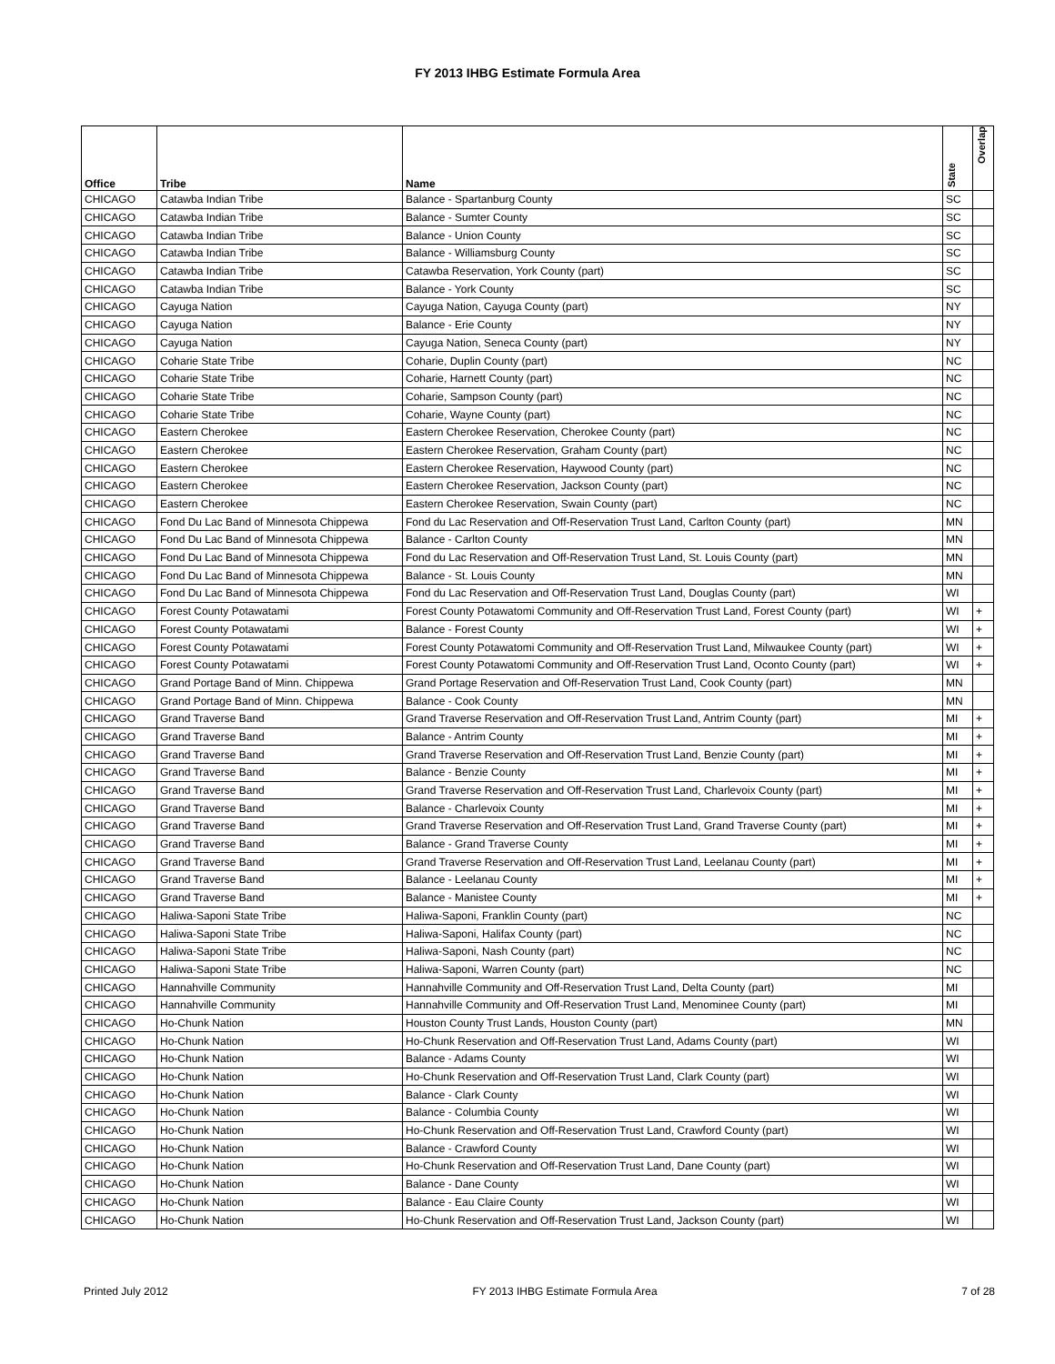FY 2013 IHBG Estimate Formula Area
| Office | Tribe | Name | State | Overlap |
| --- | --- | --- | --- | --- |
| CHICAGO | Catawba Indian Tribe | Balance - Spartanburg County | SC | |
| CHICAGO | Catawba Indian Tribe | Balance - Sumter County | SC | |
| CHICAGO | Catawba Indian Tribe | Balance - Union County | SC | |
| CHICAGO | Catawba Indian Tribe | Balance - Williamsburg County | SC | |
| CHICAGO | Catawba Indian Tribe | Catawba Reservation, York County (part) | SC | |
| CHICAGO | Catawba Indian Tribe | Balance - York County | SC | |
| CHICAGO | Cayuga Nation | Cayuga Nation, Cayuga County (part) | NY | |
| CHICAGO | Cayuga Nation | Balance - Erie County | NY | |
| CHICAGO | Cayuga Nation | Cayuga Nation, Seneca County (part) | NY | |
| CHICAGO | Coharie State Tribe | Coharie, Duplin County (part) | NC | |
| CHICAGO | Coharie State Tribe | Coharie, Harnett County (part) | NC | |
| CHICAGO | Coharie State Tribe | Coharie, Sampson County (part) | NC | |
| CHICAGO | Coharie State Tribe | Coharie, Wayne County (part) | NC | |
| CHICAGO | Eastern Cherokee | Eastern Cherokee Reservation, Cherokee County (part) | NC | |
| CHICAGO | Eastern Cherokee | Eastern Cherokee Reservation, Graham County (part) | NC | |
| CHICAGO | Eastern Cherokee | Eastern Cherokee Reservation, Haywood County (part) | NC | |
| CHICAGO | Eastern Cherokee | Eastern Cherokee Reservation, Jackson County (part) | NC | |
| CHICAGO | Eastern Cherokee | Eastern Cherokee Reservation, Swain County (part) | NC | |
| CHICAGO | Fond Du Lac Band of Minnesota Chippewa | Fond du Lac Reservation and Off-Reservation Trust Land, Carlton County (part) | MN | |
| CHICAGO | Fond Du Lac Band of Minnesota Chippewa | Balance - Carlton County | MN | |
| CHICAGO | Fond Du Lac Band of Minnesota Chippewa | Fond du Lac Reservation and Off-Reservation Trust Land, St. Louis County (part) | MN | |
| CHICAGO | Fond Du Lac Band of Minnesota Chippewa | Balance - St. Louis County | MN | |
| CHICAGO | Fond Du Lac Band of Minnesota Chippewa | Fond du Lac Reservation and Off-Reservation Trust Land, Douglas County (part) | WI | |
| CHICAGO | Forest County Potawatami | Forest County Potawatomi Community and Off-Reservation Trust Land, Forest County (part) | WI | + |
| CHICAGO | Forest County Potawatami | Balance - Forest County | WI | + |
| CHICAGO | Forest County Potawatami | Forest County Potawatomi Community and Off-Reservation Trust Land, Milwaukee County (part) | WI | + |
| CHICAGO | Forest County Potawatami | Forest County Potawatomi Community and Off-Reservation Trust Land, Oconto County (part) | WI | + |
| CHICAGO | Grand Portage Band of Minn. Chippewa | Grand Portage Reservation and Off-Reservation Trust Land, Cook County (part) | MN | |
| CHICAGO | Grand Portage Band of Minn. Chippewa | Balance - Cook County | MN | |
| CHICAGO | Grand Traverse Band | Grand Traverse Reservation and Off-Reservation Trust Land, Antrim County (part) | MI | + |
| CHICAGO | Grand Traverse Band | Balance - Antrim County | MI | + |
| CHICAGO | Grand Traverse Band | Grand Traverse Reservation and Off-Reservation Trust Land, Benzie County (part) | MI | + |
| CHICAGO | Grand Traverse Band | Balance - Benzie County | MI | + |
| CHICAGO | Grand Traverse Band | Grand Traverse Reservation and Off-Reservation Trust Land, Charlevoix County (part) | MI | + |
| CHICAGO | Grand Traverse Band | Balance - Charlevoix County | MI | + |
| CHICAGO | Grand Traverse Band | Grand Traverse Reservation and Off-Reservation Trust Land, Grand Traverse County (part) | MI | + |
| CHICAGO | Grand Traverse Band | Balance - Grand Traverse County | MI | + |
| CHICAGO | Grand Traverse Band | Grand Traverse Reservation and Off-Reservation Trust Land, Leelanau County (part) | MI | + |
| CHICAGO | Grand Traverse Band | Balance - Leelanau County | MI | + |
| CHICAGO | Grand Traverse Band | Balance - Manistee County | MI | + |
| CHICAGO | Haliwa-Saponi State Tribe | Haliwa-Saponi, Franklin County (part) | NC | |
| CHICAGO | Haliwa-Saponi State Tribe | Haliwa-Saponi, Halifax County (part) | NC | |
| CHICAGO | Haliwa-Saponi State Tribe | Haliwa-Saponi, Nash County (part) | NC | |
| CHICAGO | Haliwa-Saponi State Tribe | Haliwa-Saponi, Warren County (part) | NC | |
| CHICAGO | Hannahville Community | Hannahville Community and Off-Reservation Trust Land, Delta County (part) | MI | |
| CHICAGO | Hannahville Community | Hannahville Community and Off-Reservation Trust Land, Menominee County (part) | MI | |
| CHICAGO | Ho-Chunk Nation | Houston County Trust Lands, Houston County (part) | MN | |
| CHICAGO | Ho-Chunk Nation | Ho-Chunk Reservation and Off-Reservation Trust Land, Adams County (part) | WI | |
| CHICAGO | Ho-Chunk Nation | Balance - Adams County | WI | |
| CHICAGO | Ho-Chunk Nation | Ho-Chunk Reservation and Off-Reservation Trust Land, Clark County (part) | WI | |
| CHICAGO | Ho-Chunk Nation | Balance - Clark County | WI | |
| CHICAGO | Ho-Chunk Nation | Balance - Columbia County | WI | |
| CHICAGO | Ho-Chunk Nation | Ho-Chunk Reservation and Off-Reservation Trust Land, Crawford County (part) | WI | |
| CHICAGO | Ho-Chunk Nation | Balance - Crawford County | WI | |
| CHICAGO | Ho-Chunk Nation | Ho-Chunk Reservation and Off-Reservation Trust Land, Dane County (part) | WI | |
| CHICAGO | Ho-Chunk Nation | Balance - Dane County | WI | |
| CHICAGO | Ho-Chunk Nation | Balance - Eau Claire County | WI | |
| CHICAGO | Ho-Chunk Nation | Ho-Chunk Reservation and Off-Reservation Trust Land, Jackson County (part) | WI | |
Printed July 2012 FY 2013 IHBG Estimate Formula Area 7 of 28